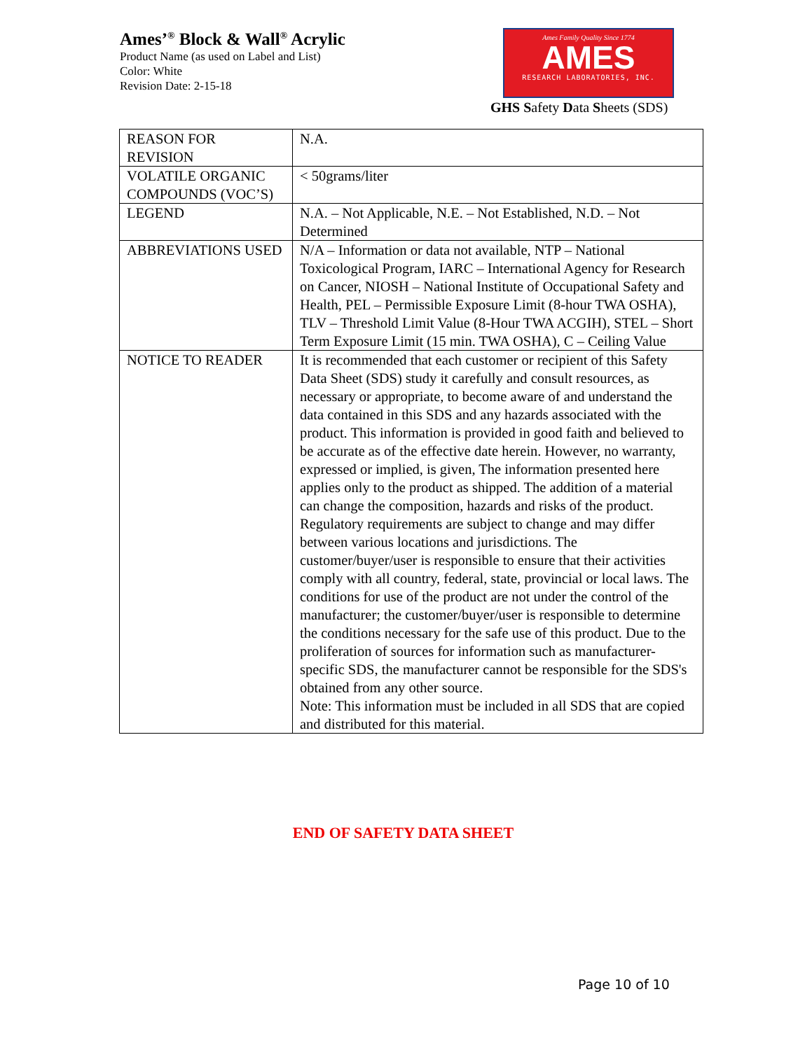Ames’<sup>®</sup> Block & Wall<sup>®</sup> Acrylic
Product Name (as used on Label and List)
Color: White
Revision Date: 2-15-18
Ames Family Quality Since 1774
AMES
RESEARCH LABORATORIES, INC.
GHS Safety Data Sheets (SDS)
| REASON FOR REVISION | N.A. |
| VOLATILE ORGANIC COMPOUNDS (VOC’S) | < 50grams/liter |
| LEGEND | N.A. – Not Applicable, N.E. – Not Established, N.D. – Not Determined |
| ABBREVIATIONS USED | N/A – Information or data not available, NTP – National Toxicological Program, IARC – International Agency for Research on Cancer, NIOSH – National Institute of Occupational Safety and Health, PEL – Permissible Exposure Limit (8-hour TWA OSHA), TLV – Threshold Limit Value (8-Hour TWA ACGIH), STEL – Short Term Exposure Limit (15 min. TWA OSHA), C – Ceiling Value |
| NOTICE TO READER | It is recommended that each customer or recipient of this Safety Data Sheet (SDS) study it carefully and consult resources, as necessary or appropriate, to become aware of and understand the data contained in this SDS and any hazards associated with the product. This information is provided in good faith and believed to be accurate as of the effective date herein. However, no warranty, expressed or implied, is given, The information presented here applies only to the product as shipped. The addition of a material can change the composition, hazards and risks of the product. Regulatory requirements are subject to change and may differ between various locations and jurisdictions. The customer/buyer/user is responsible to ensure that their activities comply with all country, federal, state, provincial or local laws. The conditions for use of the product are not under the control of the manufacturer; the customer/buyer/user is responsible to determine the conditions necessary for the safe use of this product. Due to the proliferation of sources for information such as manufacturer-specific SDS, the manufacturer cannot be responsible for the SDS's obtained from any other source. Note: This information must be included in all SDS that are copied and distributed for this material. |
END OF SAFETY DATA SHEET
Page 10 of 10